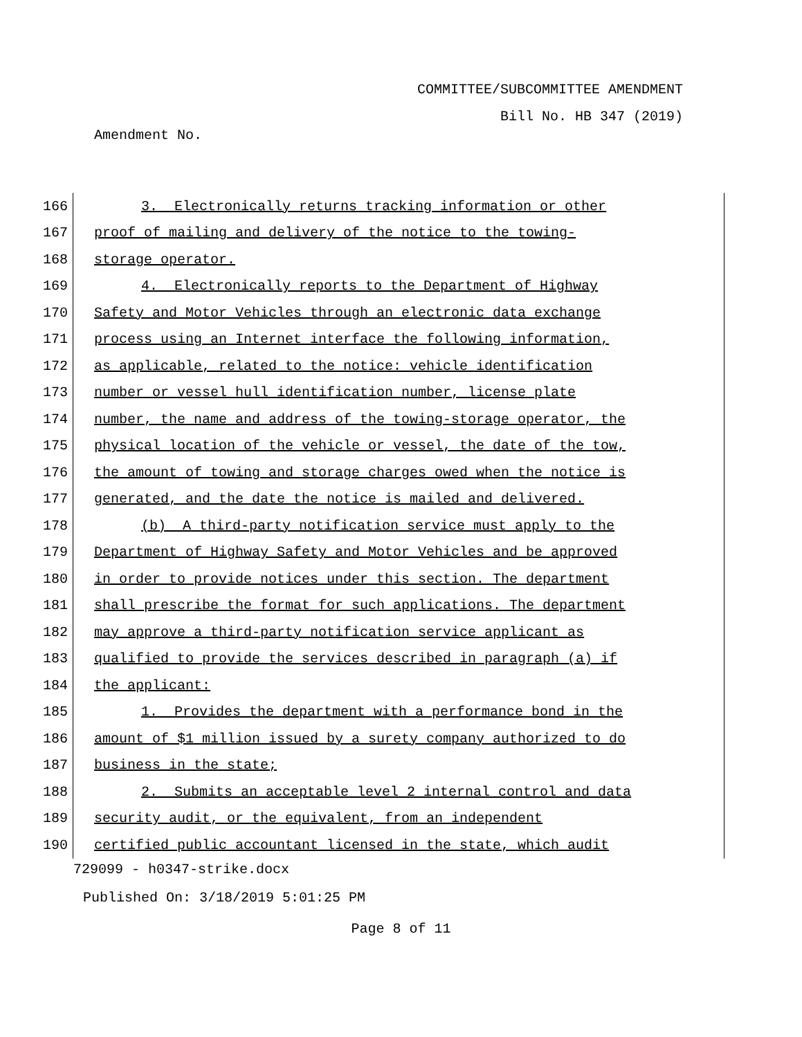COMMITTEE/SUBCOMMITTEE AMENDMENT
Bill No. HB 347 (2019)
Amendment No.
166 3. Electronically returns tracking information or other
167 proof of mailing and delivery of the notice to the towing-
168 storage operator.
169 4. Electronically reports to the Department of Highway
170 Safety and Motor Vehicles through an electronic data exchange
171 process using an Internet interface the following information,
172 as applicable, related to the notice: vehicle identification
173 number or vessel hull identification number, license plate
174 number, the name and address of the towing-storage operator, the
175 physical location of the vehicle or vessel, the date of the tow,
176 the amount of towing and storage charges owed when the notice is
177 generated, and the date the notice is mailed and delivered.
178 (b) A third-party notification service must apply to the
179 Department of Highway Safety and Motor Vehicles and be approved
180 in order to provide notices under this section. The department
181 shall prescribe the format for such applications. The department
182 may approve a third-party notification service applicant as
183 qualified to provide the services described in paragraph (a) if
184 the applicant:
185 1. Provides the department with a performance bond in the
186 amount of $1 million issued by a surety company authorized to do
187 business in the state;
188 2. Submits an acceptable level 2 internal control and data
189 security audit, or the equivalent, from an independent
190 certified public accountant licensed in the state, which audit
729099 - h0347-strike.docx
Published On: 3/18/2019 5:01:25 PM
Page 8 of 11